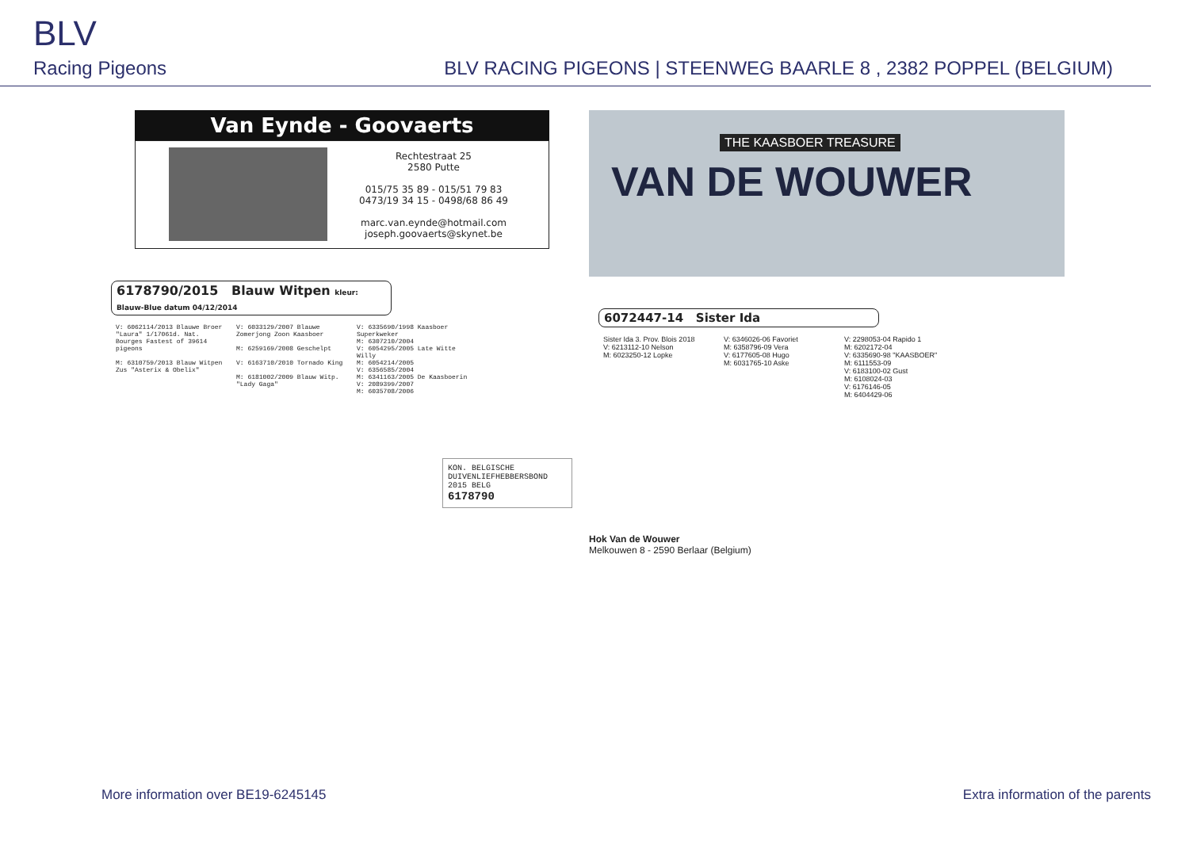BLV
Racing Pigeons
BLV RACING PIGEONS | STEENWEG BAARLE 8 , 2382 POPPEL (BELGIUM)
Van Eynde - Goovaerts
Rechtestraat 25
2580 Putte
015/75 35 89 - 015/51 79 83
0473/19 34 15 - 0498/68 86 49
marc.van.eynde@hotmail.com
joseph.goovaerts@skynet.be
6178790/2015 Blauw Witpen kleur: Blauw-Blue datum 04/12/2014
V: 6062114/2013 Blauwe Broer "Laura" 1/17061d. Nat. Bourges Fastest of 39614 pigeons
M: 6310759/2013 Blauw Witpen Zus "Asterix & Obelix"
V: 6033129/2007 Blauwe Zomerjong Zoon Kaasboer
M: 6259169/2008 Geschelpt
V: 6163710/2010 Tornado King
M: 6181002/2009 Blauw Witp. "Lady Gaga"
V: 6335690/1998 Kaasboer Superkweker
M: 6307210/2004
V: 6054295/2005 Late Witte Willy
M: 6054214/2005
V: 6356585/2004
M: 6341163/2005 De Kaasboerin
V: 2089399/2007
M: 6035708/2006
KON. BELGISCHE DUIVENLIEFHEBBERSBOND
2015 BELG
6178790
VAN DE WOUWER
THE KAASBOER TREASURE
6072447-14 Sister Ida
Sister Ida 3. Prov. Blois 2018
V: 6213112-10 Nelson
M: 6023250-12 Lopke
V: 6346026-06 Favoriet
M: 6358796-09 Vera
V: 6177605-08 Hugo
M: 6031765-10 Aske
V: 2298053-04 Rapido 1
M: 6202172-04
V: 6335690-98 "KAASBOER"
M: 6111553-09
V: 6183100-02 Gust
M: 6108024-03
V: 6176146-05
M: 6404429-06
Hok Van de Wouwer
Melkouwen 8 - 2590 Berlaar (Belgium)
More information over BE19-6245145 Extra information of the parents